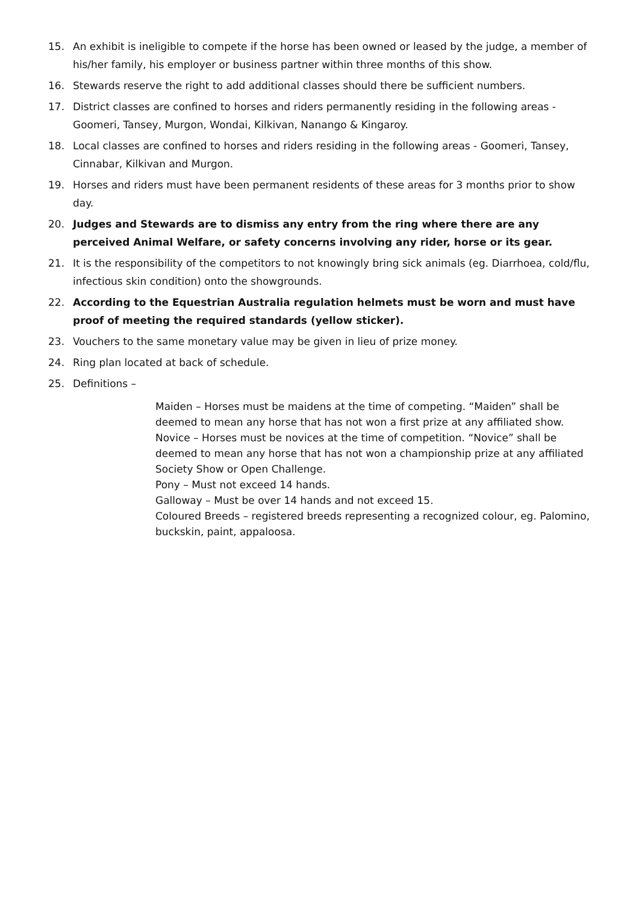15. An exhibit is ineligible to compete if the horse has been owned or leased by the judge, a member of his/her family, his employer or business partner within three months of this show.
16. Stewards reserve the right to add additional classes should there be sufficient numbers.
17. District classes are confined to horses and riders permanently residing in the following areas - Goomeri, Tansey, Murgon, Wondai, Kilkivan, Nanango & Kingaroy.
18. Local classes are confined to horses and riders residing in the following areas - Goomeri, Tansey, Cinnabar, Kilkivan and Murgon.
19. Horses and riders must have been permanent residents of these areas for 3 months prior to show day.
20. Judges and Stewards are to dismiss any entry from the ring where there are any perceived Animal Welfare, or safety concerns involving any rider, horse or its gear.
21. It is the responsibility of the competitors to not knowingly bring sick animals (eg. Diarrhoea, cold/flu, infectious skin condition) onto the showgrounds.
22. According to the Equestrian Australia regulation helmets must be worn and must have proof of meeting the required standards (yellow sticker).
23. Vouchers to the same monetary value may be given in lieu of prize money.
24. Ring plan located at back of schedule.
25. Definitions –
Maiden – Horses must be maidens at the time of competing. “Maiden” shall be deemed to mean any horse that has not won a first prize at any affiliated show.
Novice – Horses must be novices at the time of competition. “Novice” shall be deemed to mean any horse that has not won a championship prize at any affiliated Society Show or Open Challenge.
Pony – Must not exceed 14 hands.
Galloway – Must be over 14 hands and not exceed 15.
Coloured Breeds – registered breeds representing a recognized colour, eg. Palomino, buckskin, paint, appaloosa.